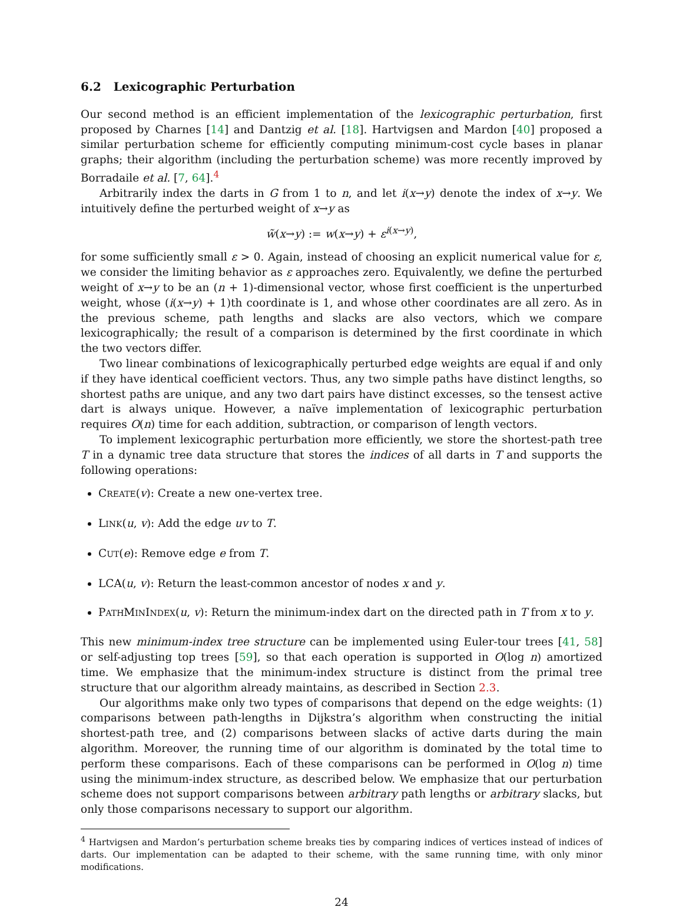6.2 Lexicographic Perturbation
Our second method is an efficient implementation of the lexicographic perturbation, first proposed by Charnes [14] and Dantzig et al. [18]. Hartvigsen and Mardon [40] proposed a similar perturbation scheme for efficiently computing minimum-cost cycle bases in planar graphs; their algorithm (including the perturbation scheme) was more recently improved by Borradaile et al. [7, 64].<sup>4</sup>
Arbitrarily index the darts in G from 1 to n, and let i(x→y) denote the index of x→y. We intuitively define the perturbed weight of x→y as
w̃(x→y) := w(x→y) + ε<sup>i(x→y)</sup>,
for some sufficiently small ε > 0. Again, instead of choosing an explicit numerical value for ε, we consider the limiting behavior as ε approaches zero. Equivalently, we define the perturbed weight of x→y to be an (n + 1)-dimensional vector, whose first coefficient is the unperturbed weight, whose (i(x→y) + 1)th coordinate is 1, and whose other coordinates are all zero. As in the previous scheme, path lengths and slacks are also vectors, which we compare lexicographically; the result of a comparison is determined by the first coordinate in which the two vectors differ.
Two linear combinations of lexicographically perturbed edge weights are equal if and only if they have identical coefficient vectors. Thus, any two simple paths have distinct lengths, so shortest paths are unique, and any two dart pairs have distinct excesses, so the tensest active dart is always unique. However, a naïve implementation of lexicographic perturbation requires O(n) time for each addition, subtraction, or comparison of length vectors.
To implement lexicographic perturbation more efficiently, we store the shortest-path tree T in a dynamic tree data structure that stores the indices of all darts in T and supports the following operations:
CREATE(v): Create a new one-vertex tree.
LINK(u, v): Add the edge uv to T.
CUT(e): Remove edge e from T.
LCA(u, v): Return the least-common ancestor of nodes x and y.
PATHMININDEX(u, v): Return the minimum-index dart on the directed path in T from x to y.
This new minimum-index tree structure can be implemented using Euler-tour trees [41, 58] or self-adjusting top trees [59], so that each operation is supported in O(log n) amortized time. We emphasize that the minimum-index structure is distinct from the primal tree structure that our algorithm already maintains, as described in Section 2.3.
Our algorithms make only two types of comparisons that depend on the edge weights: (1) comparisons between path-lengths in Dijkstra’s algorithm when constructing the initial shortest-path tree, and (2) comparisons between slacks of active darts during the main algorithm. Moreover, the running time of our algorithm is dominated by the total time to perform these comparisons. Each of these comparisons can be performed in O(log n) time using the minimum-index structure, as described below. We emphasize that our perturbation scheme does not support comparisons between arbitrary path lengths or arbitrary slacks, but only those comparisons necessary to support our algorithm.
<sup>4</sup> Hartvigsen and Mardon’s perturbation scheme breaks ties by comparing indices of vertices instead of indices of darts. Our implementation can be adapted to their scheme, with the same running time, with only minor modifications.
24